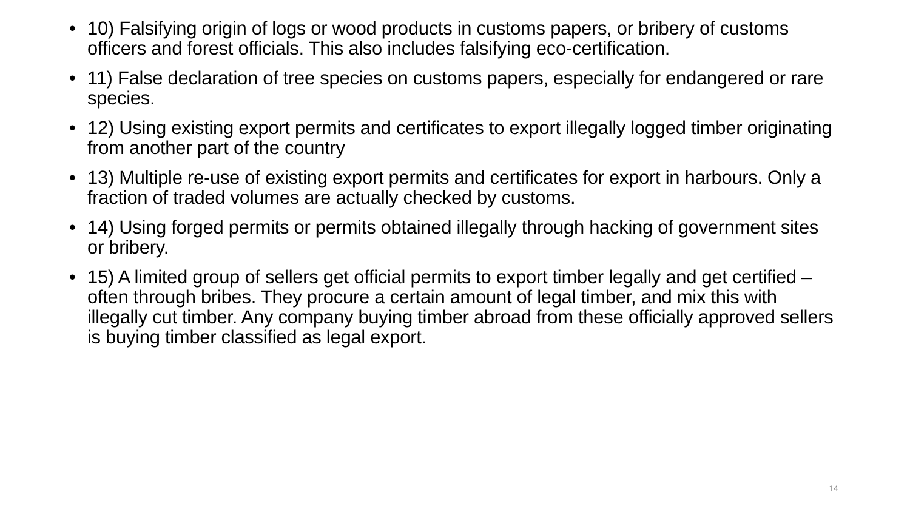• 10) Falsifying origin of logs or wood products in customs papers, or bribery of customs officers and forest officials. This also includes falsifying eco-certification.
• 11) False declaration of tree species on customs papers, especially for endangered or rare species.
• 12) Using existing export permits and certificates to export illegally logged timber originating from another part of the country
• 13) Multiple re-use of existing export permits and certificates for export in harbours. Only a fraction of traded volumes are actually checked by customs.
• 14) Using forged permits or permits obtained illegally through hacking of government sites or bribery.
• 15) A limited group of sellers get official permits to export timber legally and get certified – often through bribes. They procure a certain amount of legal timber, and mix this with illegally cut timber. Any company buying timber abroad from these officially approved sellers is buying timber classified as legal export.
14